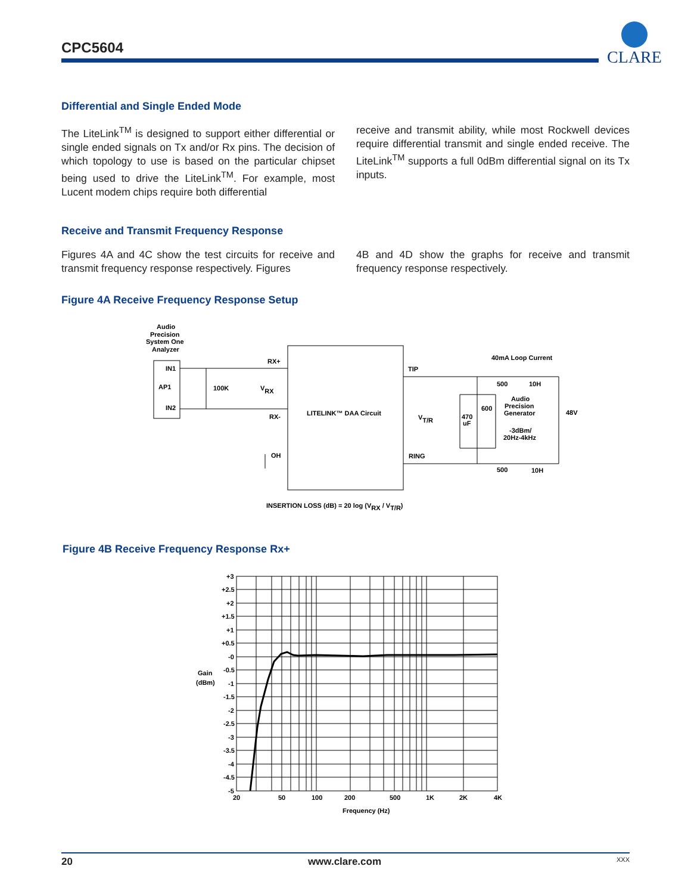CPC5604
CLARE
Differential and Single Ended Mode
The LiteLink<sup>TM</sup> is designed to support either differential or single ended signals on Tx and/or Rx pins. The decision of which topology to use is based on the particular chipset being used to drive the LiteLink<sup>TM</sup>. For example, most Lucent modem chips require both differential
receive and transmit ability, while most Rockwell devices require differential transmit and single ended receive. The LiteLink<sup>TM</sup> supports a full 0dBm differential signal on its Tx inputs.
Receive and Transmit Frequency Response
Figures 4A and 4C show the test circuits for receive and transmit frequency response respectively. Figures
4B and 4D show the graphs for receive and transmit frequency response respectively.
Figure 4A Receive Frequency Response Setup
Audio
Precision
System One
Analyzer
IN1
AP1
IN2
100K
VRX
RX+
RX-
LITELINK™ DAA Circuit
OH
TIP
RING
VT/R
40mA Loop Current
500
10H
Audio
Precision
Generator
600
470
uF
-3dBm/
20Hz-4kHz
48V
500
10H
INSERTION LOSS (dB) = 20 log (VRX / VT/R)
Figure 4B Receive Frequency Response Rx+
+3
+2.5
+2
+1.5
+1
+0.5
-0
-0.5
-1
-1.5
-2
-2.5
-3
-3.5
-4
-4.5
-5
Gain
(dBm)
20
50
100
200
500
1K
2K
4K
Frequency (Hz)
20 www.clare.com XXX